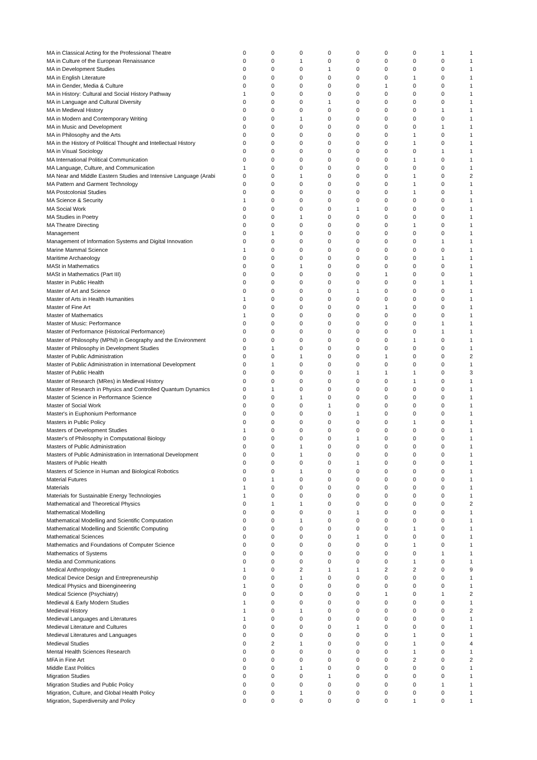| MA in Classical Acting for the Professional Theatre | 0 | 0 | 0 | 0 | 0 | 0 | 0 | 1 | 1 |
| MA in Culture of the European Renaissance | 0 | 0 | 1 | 0 | 0 | 0 | 0 | 0 | 1 |
| MA in Development Studies | 0 | 0 | 0 | 1 | 0 | 0 | 0 | 0 | 1 |
| MA in English Literature | 0 | 0 | 0 | 0 | 0 | 0 | 1 | 0 | 1 |
| MA in Gender, Media & Culture | 0 | 0 | 0 | 0 | 0 | 1 | 0 | 0 | 1 |
| MA in History: Cultural and Social History Pathway | 1 | 0 | 0 | 0 | 0 | 0 | 0 | 0 | 1 |
| MA in Language and Cultural Diversity | 0 | 0 | 0 | 1 | 0 | 0 | 0 | 0 | 1 |
| MA in Medieval History | 0 | 0 | 0 | 0 | 0 | 0 | 0 | 1 | 1 |
| MA in Modern and Contemporary Writing | 0 | 0 | 1 | 0 | 0 | 0 | 0 | 0 | 1 |
| MA in Music and Development | 0 | 0 | 0 | 0 | 0 | 0 | 0 | 1 | 1 |
| MA in Philosophy and the Arts | 0 | 0 | 0 | 0 | 0 | 0 | 1 | 0 | 1 |
| MA in the History of Political Thought and Intellectual History | 0 | 0 | 0 | 0 | 0 | 0 | 1 | 0 | 1 |
| MA in Visual Sociology | 0 | 0 | 0 | 0 | 0 | 0 | 0 | 1 | 1 |
| MA International Political Communication | 0 | 0 | 0 | 0 | 0 | 0 | 1 | 0 | 1 |
| MA Language, Culture, and Communication | 1 | 0 | 0 | 0 | 0 | 0 | 0 | 0 | 1 |
| MA Near and Middle Eastern Studies and Intensive Language (Arabi | 0 | 0 | 1 | 0 | 0 | 0 | 1 | 0 | 2 |
| MA Pattern and Garment Technology | 0 | 0 | 0 | 0 | 0 | 0 | 1 | 0 | 1 |
| MA Postcolonial Studies | 0 | 0 | 0 | 0 | 0 | 0 | 1 | 0 | 1 |
| MA Science & Security | 1 | 0 | 0 | 0 | 0 | 0 | 0 | 0 | 1 |
| MA Social Work | 0 | 0 | 0 | 0 | 1 | 0 | 0 | 0 | 1 |
| MA Studies in Poetry | 0 | 0 | 1 | 0 | 0 | 0 | 0 | 0 | 1 |
| MA Theatre Directing | 0 | 0 | 0 | 0 | 0 | 0 | 1 | 0 | 1 |
| Management | 0 | 1 | 0 | 0 | 0 | 0 | 0 | 0 | 1 |
| Management of Information Systems and Digital Innovation | 0 | 0 | 0 | 0 | 0 | 0 | 0 | 1 | 1 |
| Marine Mammal Science | 1 | 0 | 0 | 0 | 0 | 0 | 0 | 0 | 1 |
| Maritime Archaeology | 0 | 0 | 0 | 0 | 0 | 0 | 0 | 1 | 1 |
| MASt in Mathematics | 0 | 0 | 1 | 0 | 0 | 0 | 0 | 0 | 1 |
| MASt in Mathematics (Part III) | 0 | 0 | 0 | 0 | 0 | 1 | 0 | 0 | 1 |
| Master in Public Health | 0 | 0 | 0 | 0 | 0 | 0 | 0 | 1 | 1 |
| Master of Art and Science | 0 | 0 | 0 | 0 | 1 | 0 | 0 | 0 | 1 |
| Master of Arts in Health Humanities | 1 | 0 | 0 | 0 | 0 | 0 | 0 | 0 | 1 |
| Master of Fine Art | 0 | 0 | 0 | 0 | 0 | 1 | 0 | 0 | 1 |
| Master of Mathematics | 1 | 0 | 0 | 0 | 0 | 0 | 0 | 0 | 1 |
| Master of Music: Performance | 0 | 0 | 0 | 0 | 0 | 0 | 0 | 1 | 1 |
| Master of Performance (Historical Performance) | 0 | 0 | 0 | 0 | 0 | 0 | 0 | 1 | 1 |
| Master of Philosophy (MPhil) in Geography and the Environment | 0 | 0 | 0 | 0 | 0 | 0 | 1 | 0 | 1 |
| Master of Philosophy in Development Studies | 0 | 1 | 0 | 0 | 0 | 0 | 0 | 0 | 1 |
| Master of Public Administration | 0 | 0 | 1 | 0 | 0 | 1 | 0 | 0 | 2 |
| Master of Public Administration in International Development | 0 | 1 | 0 | 0 | 0 | 0 | 0 | 0 | 1 |
| Master of Public Health | 0 | 0 | 0 | 0 | 1 | 1 | 1 | 0 | 3 |
| Master of Research (MRes) in Medieval History | 0 | 0 | 0 | 0 | 0 | 0 | 1 | 0 | 1 |
| Master of Research in Physics and Controlled Quantum Dynamics | 0 | 1 | 0 | 0 | 0 | 0 | 0 | 0 | 1 |
| Master of Science in Performance Science | 0 | 0 | 1 | 0 | 0 | 0 | 0 | 0 | 1 |
| Master of Social Work | 0 | 0 | 0 | 1 | 0 | 0 | 0 | 0 | 1 |
| Master's in Euphonium Performance | 0 | 0 | 0 | 0 | 1 | 0 | 0 | 0 | 1 |
| Masters in Public Policy | 0 | 0 | 0 | 0 | 0 | 0 | 1 | 0 | 1 |
| Masters of Development Studies | 1 | 0 | 0 | 0 | 0 | 0 | 0 | 0 | 1 |
| Master's of Philosophy in Computational Biology | 0 | 0 | 0 | 0 | 1 | 0 | 0 | 0 | 1 |
| Masters of Public Administration | 0 | 0 | 1 | 0 | 0 | 0 | 0 | 0 | 1 |
| Masters of Public Administration in International Development | 0 | 0 | 1 | 0 | 0 | 0 | 0 | 0 | 1 |
| Masters of Public Health | 0 | 0 | 0 | 0 | 1 | 0 | 0 | 0 | 1 |
| Masters of Science in Human and Biological Robotics | 0 | 0 | 1 | 0 | 0 | 0 | 0 | 0 | 1 |
| Material Futures | 0 | 1 | 0 | 0 | 0 | 0 | 0 | 0 | 1 |
| Materials | 1 | 0 | 0 | 0 | 0 | 0 | 0 | 0 | 1 |
| Materials for Sustainable Energy Technologies | 1 | 0 | 0 | 0 | 0 | 0 | 0 | 0 | 1 |
| Mathematical and Theoretical Physics | 0 | 1 | 1 | 0 | 0 | 0 | 0 | 0 | 2 |
| Mathematical Modelling | 0 | 0 | 0 | 0 | 1 | 0 | 0 | 0 | 1 |
| Mathematical Modelling and Scientific Computation | 0 | 0 | 1 | 0 | 0 | 0 | 0 | 0 | 1 |
| Mathematical Modelling and Scientific Computing | 0 | 0 | 0 | 0 | 0 | 0 | 1 | 0 | 1 |
| Mathematical Sciences | 0 | 0 | 0 | 0 | 1 | 0 | 0 | 0 | 1 |
| Mathematics and Foundations of Computer Science | 0 | 0 | 0 | 0 | 0 | 0 | 1 | 0 | 1 |
| Mathematics of Systems | 0 | 0 | 0 | 0 | 0 | 0 | 0 | 1 | 1 |
| Media and Communications | 0 | 0 | 0 | 0 | 0 | 0 | 1 | 0 | 1 |
| Medical Anthropology | 1 | 0 | 2 | 1 | 1 | 2 | 2 | 0 | 9 |
| Medical Device Design and Entrepreneurship | 0 | 0 | 1 | 0 | 0 | 0 | 0 | 0 | 1 |
| Medical Physics and Bioengineering | 1 | 0 | 0 | 0 | 0 | 0 | 0 | 0 | 1 |
| Medical Science (Psychiatry) | 0 | 0 | 0 | 0 | 0 | 1 | 0 | 1 | 2 |
| Medieval & Early Modern Studies | 1 | 0 | 0 | 0 | 0 | 0 | 0 | 0 | 1 |
| Medieval History | 1 | 0 | 1 | 0 | 0 | 0 | 0 | 0 | 2 |
| Medieval Languages and Literatures | 1 | 0 | 0 | 0 | 0 | 0 | 0 | 0 | 1 |
| Medieval Literature and Cultures | 0 | 0 | 0 | 0 | 1 | 0 | 0 | 0 | 1 |
| Medieval Literatures and Languages | 0 | 0 | 0 | 0 | 0 | 0 | 1 | 0 | 1 |
| Medieval Studies | 0 | 2 | 1 | 0 | 0 | 0 | 1 | 0 | 4 |
| Mental Health Sciences Research | 0 | 0 | 0 | 0 | 0 | 0 | 1 | 0 | 1 |
| MFA in Fine Art | 0 | 0 | 0 | 0 | 0 | 0 | 2 | 0 | 2 |
| Middle East Politics | 0 | 0 | 1 | 0 | 0 | 0 | 0 | 0 | 1 |
| Migration Studies | 0 | 0 | 0 | 1 | 0 | 0 | 0 | 0 | 1 |
| Migration Studies and Public Policy | 0 | 0 | 0 | 0 | 0 | 0 | 0 | 1 | 1 |
| Migration, Culture, and Global Health Policy | 0 | 0 | 1 | 0 | 0 | 0 | 0 | 0 | 1 |
| Migration, Superdiversity and Policy | 0 | 0 | 0 | 0 | 0 | 0 | 1 | 0 | 1 |